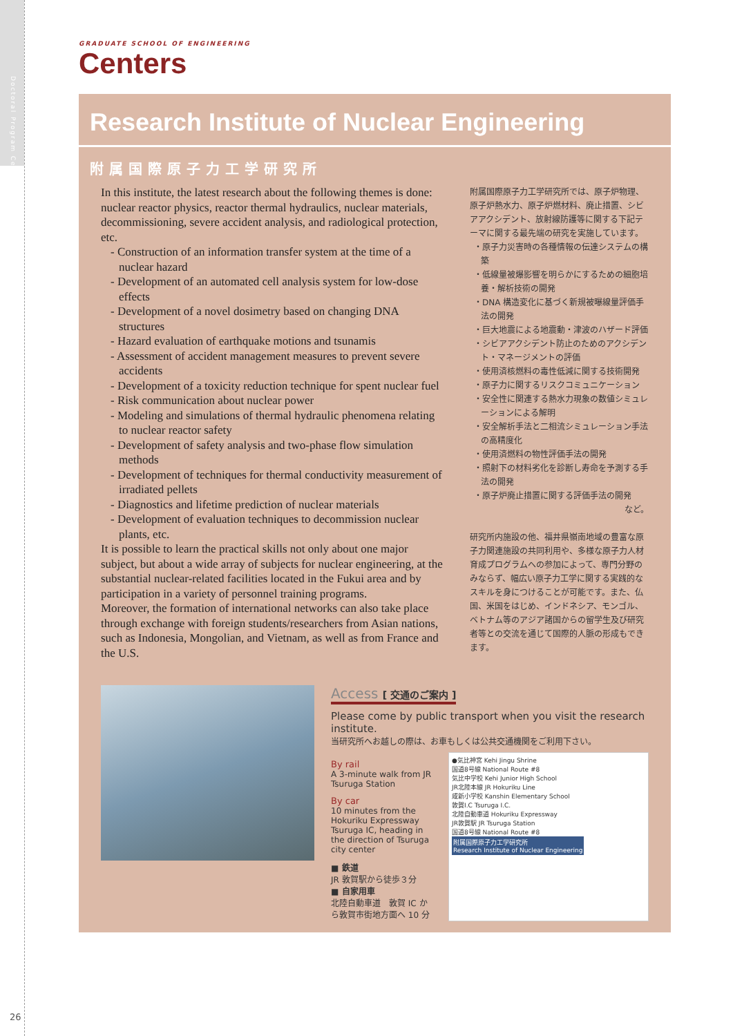Doctoral Program Centers
26
GRADUATE SCHOOL OF ENGINEERING
Centers
Research Institute of Nuclear Engineering
附属国際原子力工学研究所
In this institute, the latest research about the following themes is done: nuclear reactor physics, reactor thermal hydraulics, nuclear materials, decommissioning, severe accident analysis, and radiological protection, etc.
- Construction of an information transfer system at the time of a nuclear hazard
- Development of an automated cell analysis system for low-dose effects
- Development of a novel dosimetry based on changing DNA structures
- Hazard evaluation of earthquake motions and tsunamis
- Assessment of accident management measures to prevent severe accidents
- Development of a toxicity reduction technique for spent nuclear fuel
- Risk communication about nuclear power
- Modeling and simulations of thermal hydraulic phenomena relating to nuclear reactor safety
- Development of safety analysis and two-phase flow simulation methods
- Development of techniques for thermal conductivity measurement of irradiated pellets
- Diagnostics and lifetime prediction of nuclear materials
- Development of evaluation techniques to decommission nuclear plants, etc.
It is possible to learn the practical skills not only about one major subject, but about a wide array of subjects for nuclear engineering, at the substantial nuclear-related facilities located in the Fukui area and by participation in a variety of personnel training programs.
Moreover, the formation of international networks can also take place through exchange with foreign students/researchers from Asian nations, such as Indonesia, Mongolian, and Vietnam, as well as from France and the U.S.
附属国際原子力工学研究所では、原子炉物理、原子炉熱水力、原子炉燃材料、廃止措置、シビアアクシデント、放射線防護等に関する下記テーマに関する最先端の研究を実施しています。
・原子力災害時の各種情報の伝達システムの構築
・低線量被爆影響を明らかにするための細胞培養・解析技術の開発
・DNA 構造変化に基づく新規被曝線量評価手法の開発
・巨大地震による地震動・津波のハザード評価
・シビアアクシデント防止のためのアクシデント・マネージメントの評価
・使用済核燃料の毒性低減に関する技術開発
・原子力に関するリスクコミュニケーション
・安全性に関連する熱水力現象の数値シミュレーションによる解明
・安全解析手法と二相流シミュレーション手法の高精度化
・使用済燃料の物性評価手法の開発
・照射下の材料劣化を診断し寿命を予測する手法の開発
・原子炉廃止措置に関する評価手法の開発
など。
研究所内施設の他、福井県嶺南地域の豊富な原子力関連施設の共同利用や、多様な原子力人材育成プログラムへの参加によって、専門分野のみならず、幅広い原子力工学に関する実践的なスキルを身につけることが可能です。また、仏国、米国をはじめ、インドネシア、モンゴル、ベトナム等のアジア諸国からの留学生及び研究者等との交流を通じて国際的人脈の形成もできます。
Access [ 交通のご案内 ]
Please come by public transport when you visit the research institute.
当研究所へお越しの際は、お車もしくは公共交通機関をご利用下さい。
By rail
A 3-minute walk from JR Tsuruga Station
By car
10 minutes from the Hokuriku Expressway Tsuruga IC, heading in the direction of Tsuruga city center
■ 鉄道
JR 敦賀駅から徒歩３分
■ 自家用車
北陸自動車道　敦賀 IC から敦賀市街地方面へ 10 分
●気比神宮 Kehi Jingu Shrine
国道8号線 National Route #8
気比中学校 Kehi Junior High School
JR北陸本線 JR Hokuriku Line
咸新小学校 Kanshin Elementary School
敦賀I.C Tsuruga I.C.
北陸自動車道 Hokuriku Expressway
JR敦賀駅 JR Tsuruga Station
国道8号線 National Route #8
附属国際原子力工学研究所
Research Institute of Nuclear Engineering